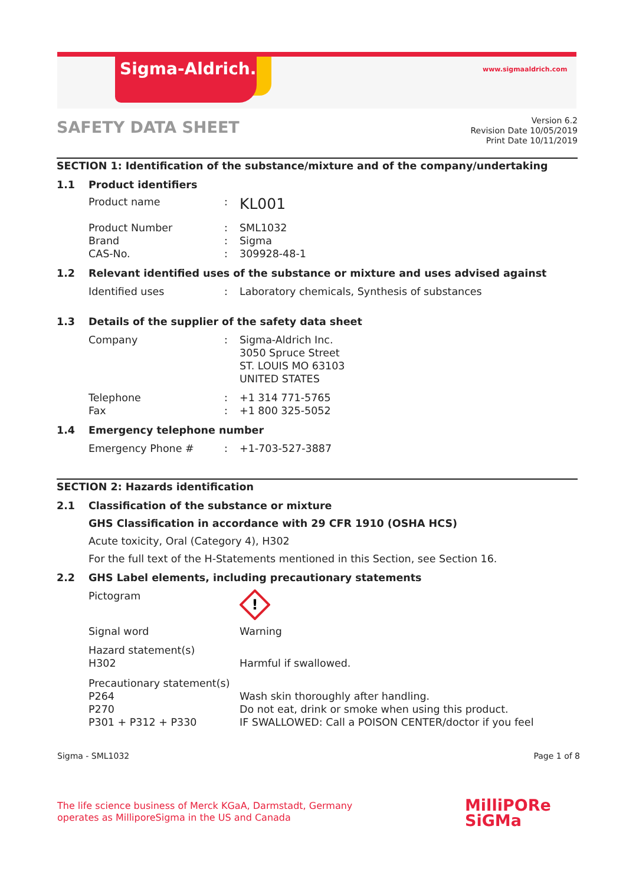Sigma-Aldrich. www.sigmaaldrich.com
SAFETY DATA SHEET
Version 6.2
Revision Date 10/05/2019
Print Date 10/11/2019
SECTION 1: Identification of the substance/mixture and of the company/undertaking
1.1 Product identifiers
Product name: KL001
Product Number: SML1032
Brand: Sigma
CAS-No.: 309928-48-1
1.2 Relevant identified uses of the substance or mixture and uses advised against
Identified uses: Laboratory chemicals, Synthesis of substances
1.3 Details of the supplier of the safety data sheet
Company: Sigma-Aldrich Inc.
3050 Spruce Street
ST. LOUIS MO 63103
UNITED STATES
Telephone: +1 314 771-5765
Fax: +1 800 325-5052
1.4 Emergency telephone number
Emergency Phone #: +1-703-527-3887
SECTION 2: Hazards identification
2.1 Classification of the substance or mixture
GHS Classification in accordance with 29 CFR 1910 (OSHA HCS)
Acute toxicity, Oral (Category 4), H302
For the full text of the H-Statements mentioned in this Section, see Section 16.
2.2 GHS Label elements, including precautionary statements
Pictogram
!
Signal word Warning
Hazard statement(s)
H302
Harmful if swallowed.
Precautionary statement(s)
P264
P270
P301 + P312 + P330
Wash skin thoroughly after handling.
Do not eat, drink or smoke when using this product.
IF SWALLOWED: Call a POISON CENTER/doctor if you feel
Sigma - SML1032 Page 1 of 8
The life science business of Merck KGaA, Darmstadt, Germany
operates as MilliporeSigma in the US and Canada
MilliPORe
SiGMa